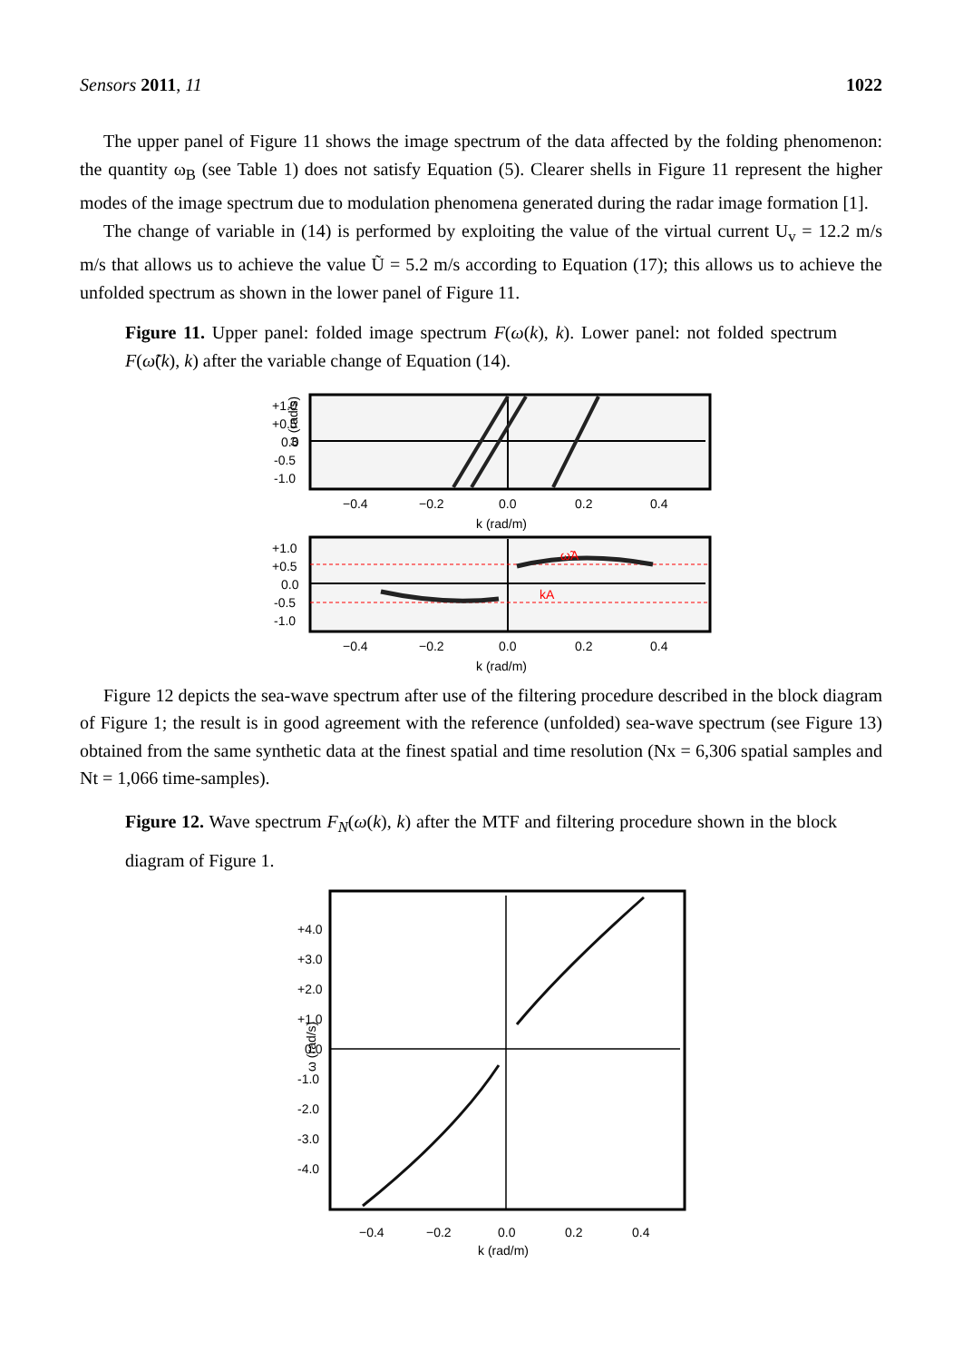Sensors 2011, 11 1022
The upper panel of Figure 11 shows the image spectrum of the data affected by the folding phenomenon: the quantity ω<sub>B</sub> (see Table 1) does not satisfy Equation (5). Clearer shells in Figure 11 represent the higher modes of the image spectrum due to modulation phenomena generated during the radar image formation [1].
The change of variable in (14) is performed by exploiting the value of the virtual current U<sub>v</sub> = 12.2 m/s m/s that allows us to achieve the value Ũ = 5.2 m/s according to Equation (17); this allows us to achieve the unfolded spectrum as shown in the lower panel of Figure 11.
Figure 11. Upper panel: folded image spectrum F(ω(k), k). Lower panel: not folded spectrum F(ω̃(k), k) after the variable change of Equation (14).
+1.0
+0.5
0.0
-0.5
-1.0
ω (rad/s)
−0.4
−0.2
0.0
0.2
0.4
k (rad/m)
ω̃A
kA
+1.0
+0.5
0.0
-0.5
-1.0
−0.4
−0.2
0.0
0.2
0.4
k (rad/m)
Figure 12 depicts the sea-wave spectrum after use of the filtering procedure described in the block diagram of Figure 1; the result is in good agreement with the reference (unfolded) sea-wave spectrum (see Figure 13) obtained from the same synthetic data at the finest spatial and time resolution (Nx = 6,306 spatial samples and Nt = 1,066 time-samples).
Figure 12. Wave spectrum F<sub>N</sub>(ω(k), k) after the MTF and filtering procedure shown in the block diagram of Figure 1.
+4.0
+3.0
+2.0
+1.0
0.0
-1.0
-2.0
-3.0
-4.0
ω (rad/s)
−0.4
−0.2
0.0
0.2
0.4
k (rad/m)